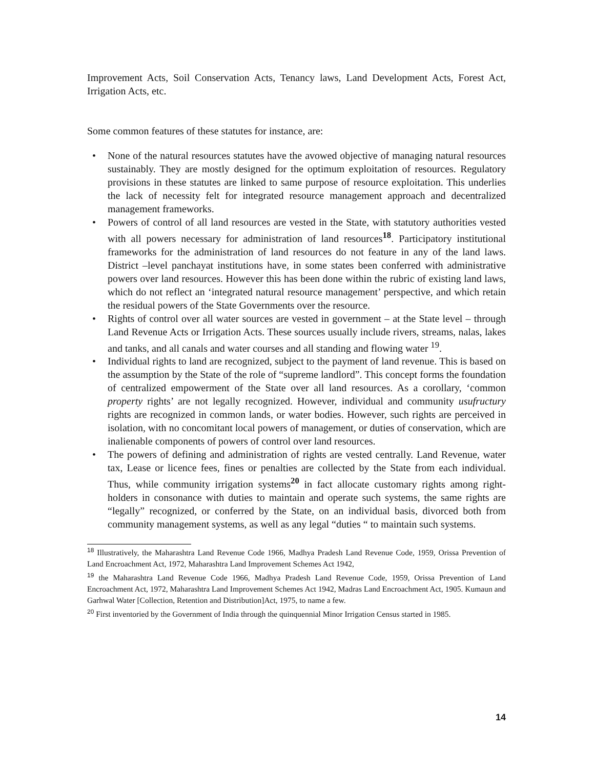Improvement Acts, Soil Conservation Acts, Tenancy laws, Land Development Acts, Forest Act, Irrigation Acts, etc.
Some common features of these statutes for instance, are:
• None of the natural resources statutes have the avowed objective of managing natural resources sustainably. They are mostly designed for the optimum exploitation of resources. Regulatory provisions in these statutes are linked to same purpose of resource exploitation. This underlies the lack of necessity felt for integrated resource management approach and decentralized management frameworks.
• Powers of control of all land resources are vested in the State, with statutory authorities vested with all powers necessary for administration of land resources<sup>18</sup>. Participatory institutional frameworks for the administration of land resources do not feature in any of the land laws. District –level panchayat institutions have, in some states been conferred with administrative powers over land resources. However this has been done within the rubric of existing land laws, which do not reflect an ‘integrated natural resource management’ perspective, and which retain the residual powers of the State Governments over the resource.
• Rights of control over all water sources are vested in government – at the State level – through Land Revenue Acts or Irrigation Acts. These sources usually include rivers, streams, nalas, lakes and tanks, and all canals and water courses and all standing and flowing water <sup>19</sup>.
• Individual rights to land are recognized, subject to the payment of land revenue. This is based on the assumption by the State of the role of “supreme landlord”. This concept forms the foundation of centralized empowerment of the State over all land resources. As a corollary, ‘common property rights’ are not legally recognized. However, individual and community usufructury rights are recognized in common lands, or water bodies. However, such rights are perceived in isolation, with no concomitant local powers of management, or duties of conservation, which are inalienable components of powers of control over land resources.
• The powers of defining and administration of rights are vested centrally. Land Revenue, water tax, Lease or licence fees, fines or penalties are collected by the State from each individual. Thus, while community irrigation systems<sup>20</sup> in fact allocate customary rights among right-holders in consonance with duties to maintain and operate such systems, the same rights are “legally” recognized, or conferred by the State, on an individual basis, divorced both from community management systems, as well as any legal “duties “ to maintain such systems.
<sup>18</sup> Illustratively, the Maharashtra Land Revenue Code 1966, Madhya Pradesh Land Revenue Code, 1959, Orissa Prevention of Land Encroachment Act, 1972, Maharashtra Land Improvement Schemes Act 1942,
<sup>19</sup> the Maharashtra Land Revenue Code 1966, Madhya Pradesh Land Revenue Code, 1959, Orissa Prevention of Land Encroachment Act, 1972, Maharashtra Land Improvement Schemes Act 1942, Madras Land Encroachment Act, 1905. Kumaun and Garhwal Water [Collection, Retention and Distribution]Act, 1975, to name a few.
<sup>20</sup> First inventoried by the Government of India through the quinquennial Minor Irrigation Census started in 1985.
14